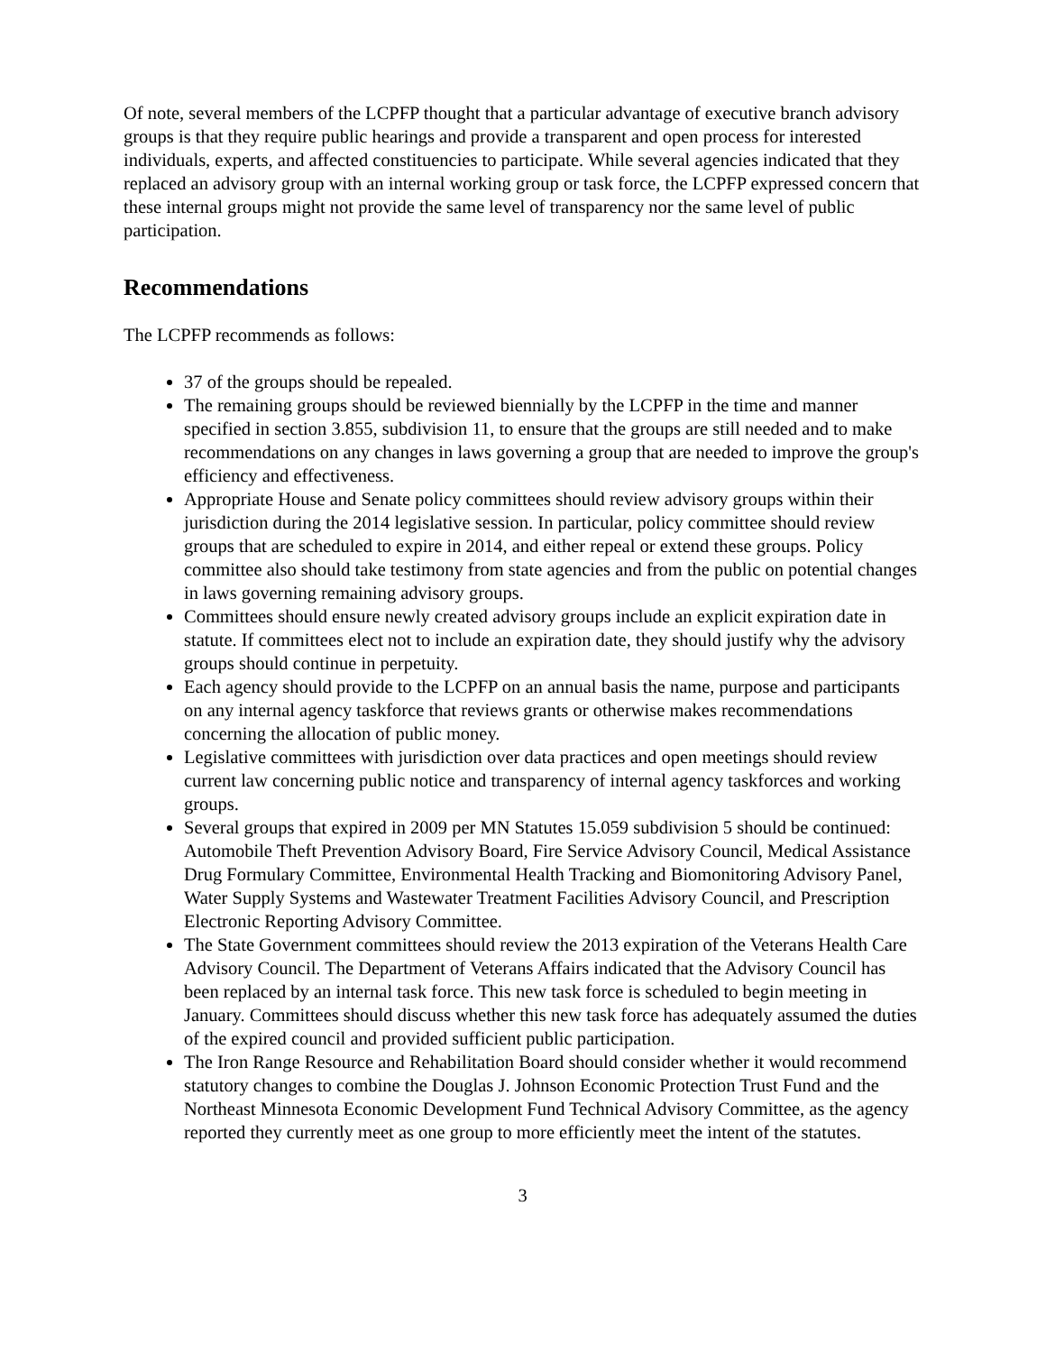Of note, several members of the LCPFP thought that a particular advantage of executive branch advisory groups is that they require public hearings and provide a transparent and open process for interested individuals, experts, and affected constituencies to participate. While several agencies indicated that they replaced an advisory group with an internal working group or task force, the LCPFP expressed concern that these internal groups might not provide the same level of transparency nor the same level of public participation.
Recommendations
The LCPFP recommends as follows:
37 of the groups should be repealed.
The remaining groups should be reviewed biennially by the LCPFP in the time and manner specified in section 3.855, subdivision 11, to ensure that the groups are still needed and to make recommendations on any changes in laws governing a group that are needed to improve the group's efficiency and effectiveness.
Appropriate House and Senate policy committees should review advisory groups within their jurisdiction during the 2014 legislative session. In particular, policy committee should review groups that are scheduled to expire in 2014, and either repeal or extend these groups. Policy committee also should take testimony from state agencies and from the public on potential changes in laws governing remaining advisory groups.
Committees should ensure newly created advisory groups include an explicit expiration date in statute. If committees elect not to include an expiration date, they should justify why the advisory groups should continue in perpetuity.
Each agency should provide to the LCPFP on an annual basis the name, purpose and participants on any internal agency taskforce that reviews grants or otherwise makes recommendations concerning the allocation of public money.
Legislative committees with jurisdiction over data practices and open meetings should review current law concerning public notice and transparency of internal agency taskforces and working groups.
Several groups that expired in 2009 per MN Statutes 15.059 subdivision 5 should be continued: Automobile Theft Prevention Advisory Board, Fire Service Advisory Council, Medical Assistance Drug Formulary Committee, Environmental Health Tracking and Biomonitoring Advisory Panel, Water Supply Systems and Wastewater Treatment Facilities Advisory Council, and Prescription Electronic Reporting Advisory Committee.
The State Government committees should review the 2013 expiration of the Veterans Health Care Advisory Council. The Department of Veterans Affairs indicated that the Advisory Council has been replaced by an internal task force. This new task force is scheduled to begin meeting in January. Committees should discuss whether this new task force has adequately assumed the duties of the expired council and provided sufficient public participation.
The Iron Range Resource and Rehabilitation Board should consider whether it would recommend statutory changes to combine the Douglas J. Johnson Economic Protection Trust Fund and the Northeast Minnesota Economic Development Fund Technical Advisory Committee, as the agency reported they currently meet as one group to more efficiently meet the intent of the statutes.
3